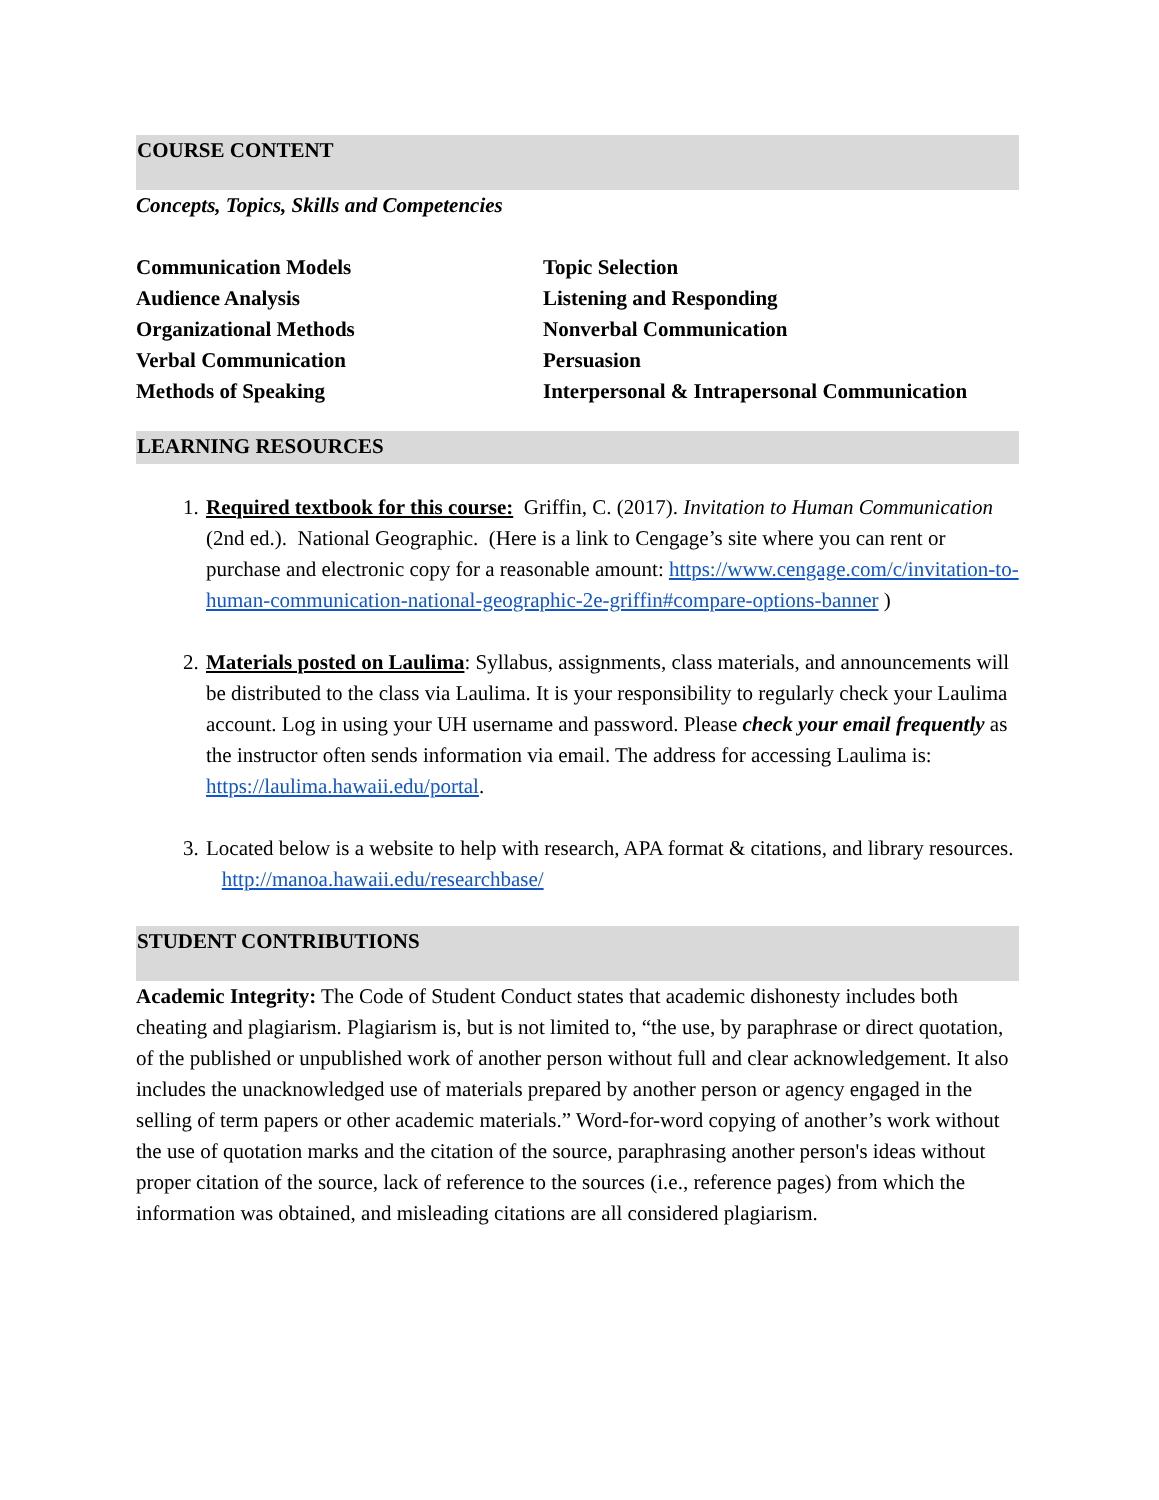COURSE CONTENT
Concepts, Topics, Skills and Competencies
Communication Models
Audience Analysis
Organizational Methods
Verbal Communication
Methods of Speaking
Topic Selection
Listening and Responding
Nonverbal Communication
Persuasion
Interpersonal & Intrapersonal Communication
LEARNING RESOURCES
1. Required textbook for this course: Griffin, C. (2017). Invitation to Human Communication (2nd ed.). National Geographic. (Here is a link to Cengage’s site where you can rent or purchase and electronic copy for a reasonable amount: https://www.cengage.com/c/invitation-to-human-communication-national-geographic-2e-griffin#compare-options-banner )
2. Materials posted on Laulima: Syllabus, assignments, class materials, and announcements will be distributed to the class via Laulima. It is your responsibility to regularly check your Laulima account. Log in using your UH username and password. Please check your email frequently as the instructor often sends information via email. The address for accessing Laulima is: https://laulima.hawaii.edu/portal.
3. Located below is a website to help with research, APA format & citations, and library resources. http://manoa.hawaii.edu/researchbase/
STUDENT CONTRIBUTIONS
Academic Integrity: The Code of Student Conduct states that academic dishonesty includes both cheating and plagiarism. Plagiarism is, but is not limited to, “the use, by paraphrase or direct quotation, of the published or unpublished work of another person without full and clear acknowledgement. It also includes the unacknowledged use of materials prepared by another person or agency engaged in the selling of term papers or other academic materials.” Word-for-word copying of another’s work without the use of quotation marks and the citation of the source, paraphrasing another person's ideas without proper citation of the source, lack of reference to the sources (i.e., reference pages) from which the information was obtained, and misleading citations are all considered plagiarism.